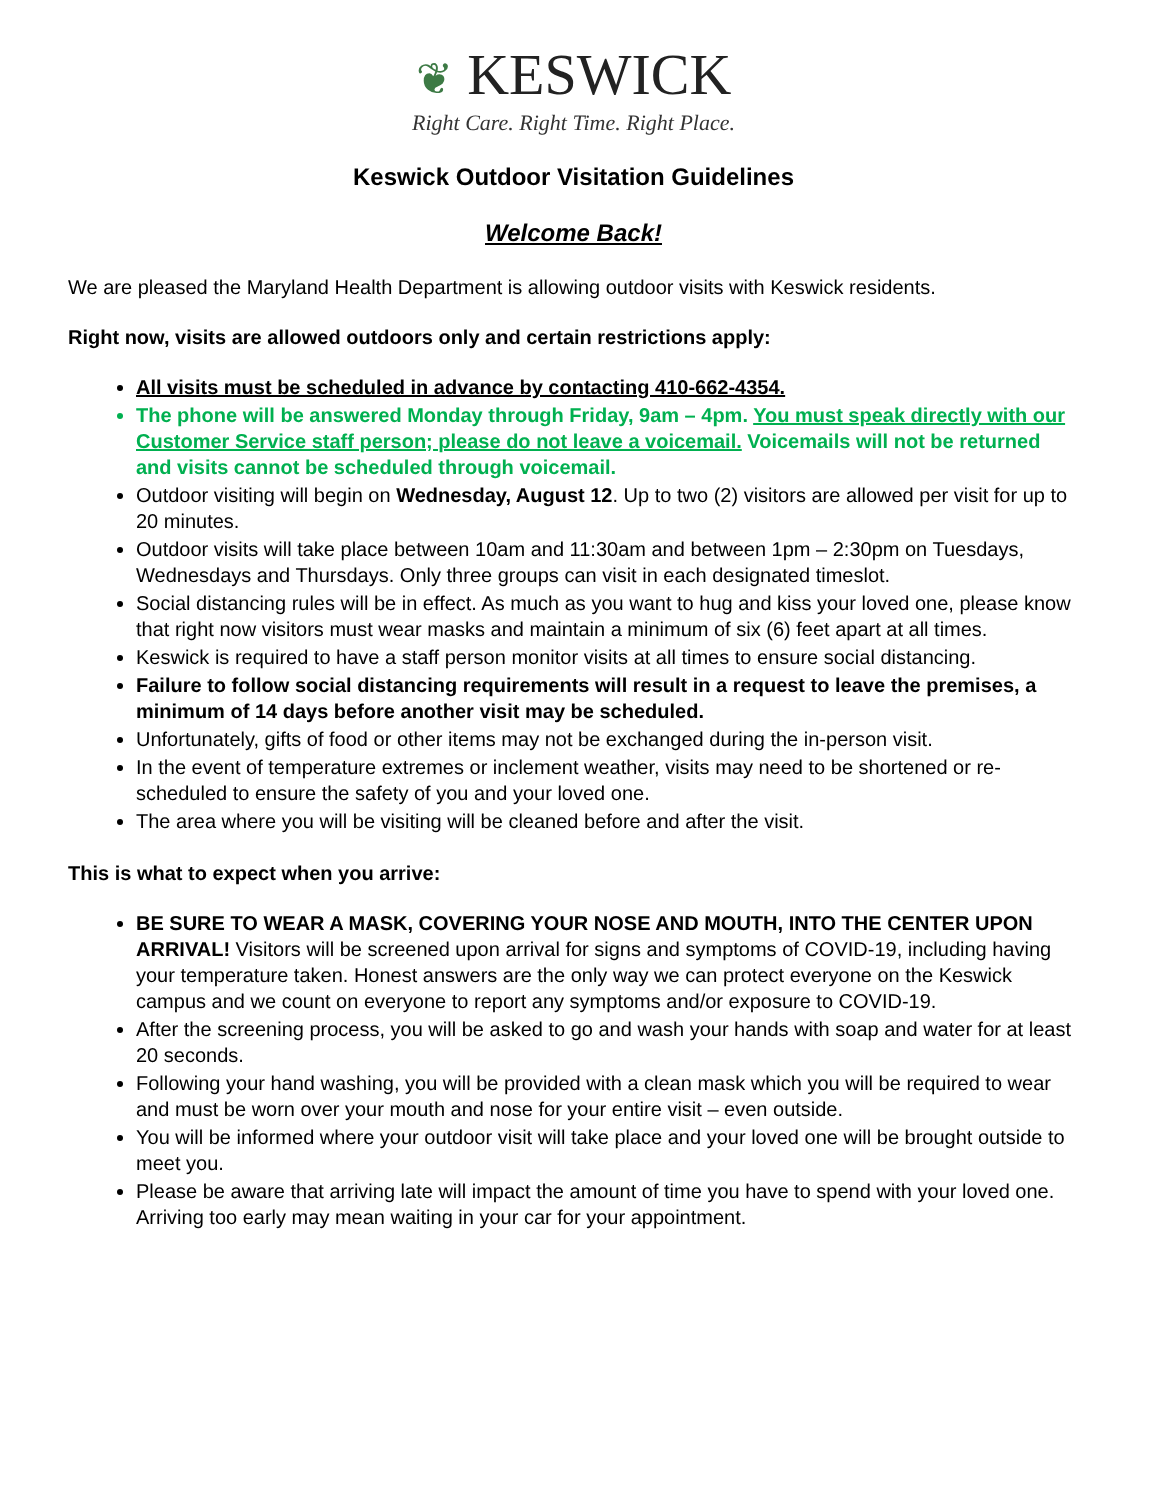❦ KESWICK
Right Care. Right Time. Right Place.
Keswick Outdoor Visitation Guidelines
Welcome Back!
We are pleased the Maryland Health Department is allowing outdoor visits with Keswick residents.
Right now, visits are allowed outdoors only and certain restrictions apply:
All visits must be scheduled in advance by contacting 410-662-4354.
The phone will be answered Monday through Friday, 9am – 4pm. You must speak directly with our Customer Service staff person; please do not leave a voicemail. Voicemails will not be returned and visits cannot be scheduled through voicemail.
Outdoor visiting will begin on Wednesday, August 12. Up to two (2) visitors are allowed per visit for up to 20 minutes.
Outdoor visits will take place between 10am and 11:30am and between 1pm – 2:30pm on Tuesdays, Wednesdays and Thursdays. Only three groups can visit in each designated timeslot.
Social distancing rules will be in effect. As much as you want to hug and kiss your loved one, please know that right now visitors must wear masks and maintain a minimum of six (6) feet apart at all times.
Keswick is required to have a staff person monitor visits at all times to ensure social distancing.
Failure to follow social distancing requirements will result in a request to leave the premises, a minimum of 14 days before another visit may be scheduled.
Unfortunately, gifts of food or other items may not be exchanged during the in-person visit.
In the event of temperature extremes or inclement weather, visits may need to be shortened or re-scheduled to ensure the safety of you and your loved one.
The area where you will be visiting will be cleaned before and after the visit.
This is what to expect when you arrive:
BE SURE TO WEAR A MASK, COVERING YOUR NOSE AND MOUTH, INTO THE CENTER UPON ARRIVAL! Visitors will be screened upon arrival for signs and symptoms of COVID-19, including having your temperature taken. Honest answers are the only way we can protect everyone on the Keswick campus and we count on everyone to report any symptoms and/or exposure to COVID-19.
After the screening process, you will be asked to go and wash your hands with soap and water for at least 20 seconds.
Following your hand washing, you will be provided with a clean mask which you will be required to wear and must be worn over your mouth and nose for your entire visit – even outside.
You will be informed where your outdoor visit will take place and your loved one will be brought outside to meet you.
Please be aware that arriving late will impact the amount of time you have to spend with your loved one. Arriving too early may mean waiting in your car for your appointment.